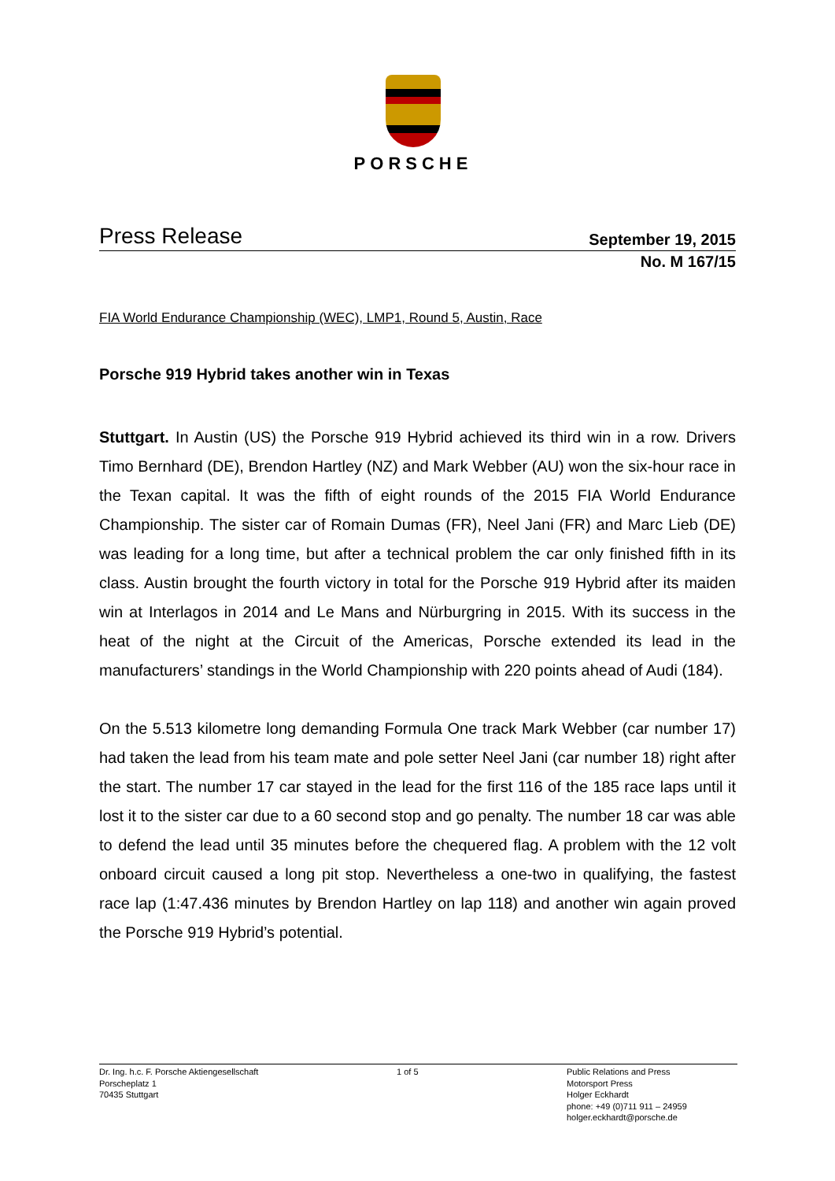PORSCHE
Press Release September 19, 2015
No. M 167/15
FIA World Endurance Championship (WEC), LMP1, Round 5, Austin, Race
Porsche 919 Hybrid takes another win in Texas
Stuttgart. In Austin (US) the Porsche 919 Hybrid achieved its third win in a row. Drivers Timo Bernhard (DE), Brendon Hartley (NZ) and Mark Webber (AU) won the six-hour race in the Texan capital. It was the fifth of eight rounds of the 2015 FIA World Endurance Championship. The sister car of Romain Dumas (FR), Neel Jani (FR) and Marc Lieb (DE) was leading for a long time, but after a technical problem the car only finished fifth in its class. Austin brought the fourth victory in total for the Porsche 919 Hybrid after its maiden win at Interlagos in 2014 and Le Mans and Nürburgring in 2015. With its success in the heat of the night at the Circuit of the Americas, Porsche extended its lead in the manufacturers’ standings in the World Championship with 220 points ahead of Audi (184).
On the 5.513 kilometre long demanding Formula One track Mark Webber (car number 17) had taken the lead from his team mate and pole setter Neel Jani (car number 18) right after the start. The number 17 car stayed in the lead for the first 116 of the 185 race laps until it lost it to the sister car due to a 60 second stop and go penalty. The number 18 car was able to defend the lead until 35 minutes before the chequered flag. A problem with the 12 volt onboard circuit caused a long pit stop. Nevertheless a one-two in qualifying, the fastest race lap (1:47.436 minutes by Brendon Hartley on lap 118) and another win again proved the Porsche 919 Hybrid’s potential.
Dr. Ing. h.c. F. Porsche Aktiengesellschaft
Porscheplatz 1
70435 Stuttgart
1 of 5 Public Relations and Press
Motorsport Press
Holger Eckhardt
phone: +49 (0)711 911 – 24959
holger.eckhardt@porsche.de